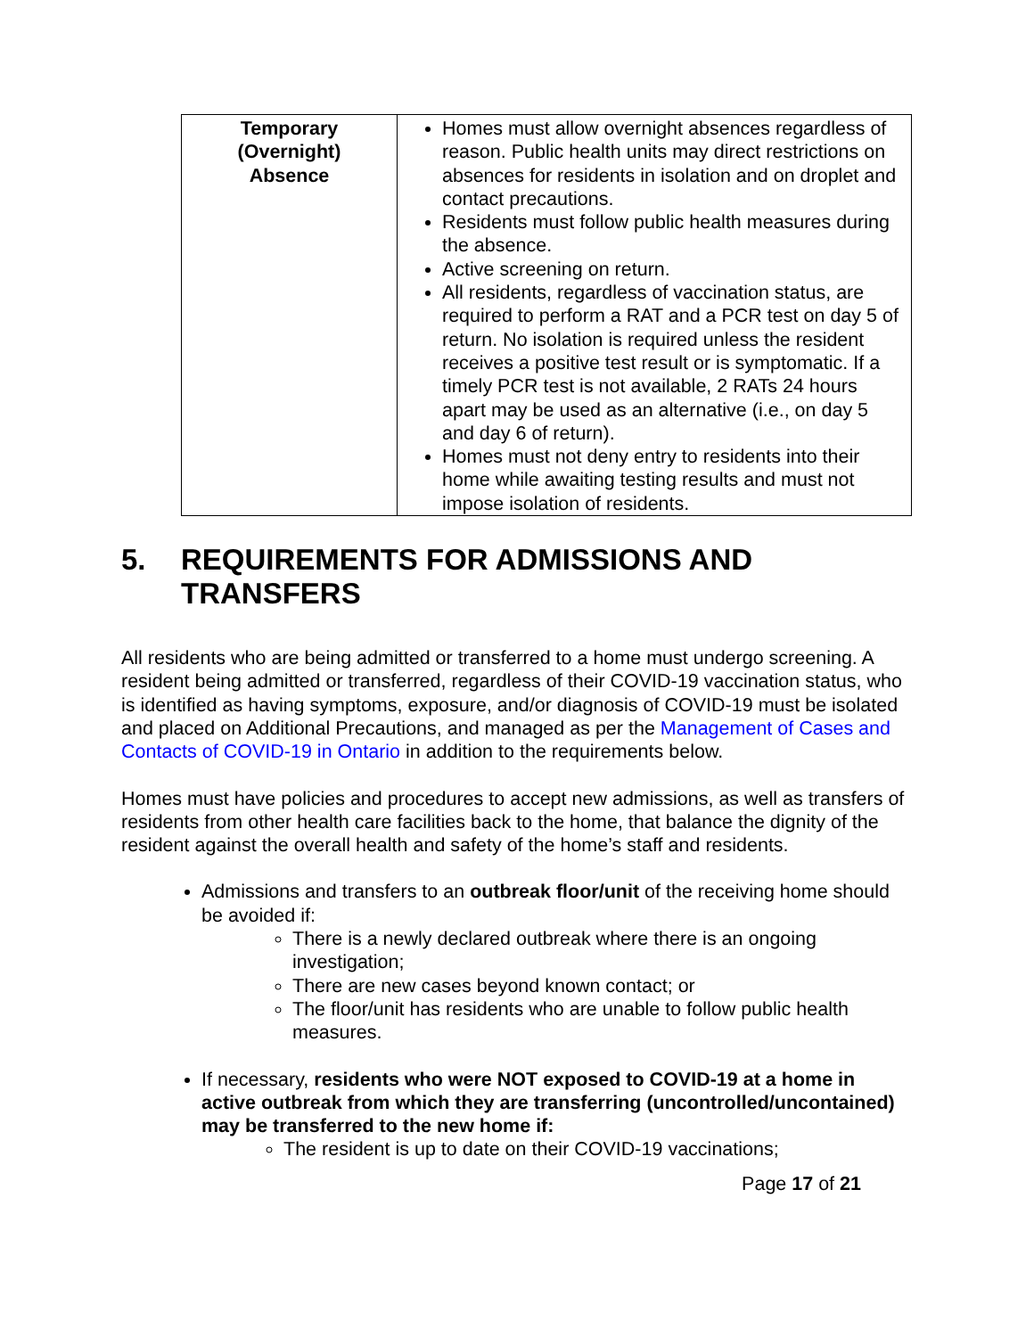| Temporary (Overnight) Absence | Homes must allow overnight absences regardless of reason. Public health units may direct restrictions on absences for residents in isolation and on droplet and contact precautions. Residents must follow public health measures during the absence. Active screening on return. All residents, regardless of vaccination status, are required to perform a RAT and a PCR test on day 5 of return. No isolation is required unless the resident receives a positive test result or is symptomatic. If a timely PCR test is not available, 2 RATs 24 hours apart may be used as an alternative (i.e., on day 5 and day 6 of return). Homes must not deny entry to residents into their home while awaiting testing results and must not impose isolation of residents. |
5. REQUIREMENTS FOR ADMISSIONS AND TRANSFERS
All residents who are being admitted or transferred to a home must undergo screening. A resident being admitted or transferred, regardless of their COVID-19 vaccination status, who is identified as having symptoms, exposure, and/or diagnosis of COVID-19 must be isolated and placed on Additional Precautions, and managed as per the Management of Cases and Contacts of COVID-19 in Ontario in addition to the requirements below.
Homes must have policies and procedures to accept new admissions, as well as transfers of residents from other health care facilities back to the home, that balance the dignity of the resident against the overall health and safety of the home’s staff and residents.
Admissions and transfers to an outbreak floor/unit of the receiving home should be avoided if:
There is a newly declared outbreak where there is an ongoing investigation;
There are new cases beyond known contact; or
The floor/unit has residents who are unable to follow public health measures.
If necessary, residents who were NOT exposed to COVID-19 at a home in active outbreak from which they are transferring (uncontrolled/uncontained) may be transferred to the new home if:
The resident is up to date on their COVID-19 vaccinations;
Page 17 of 21